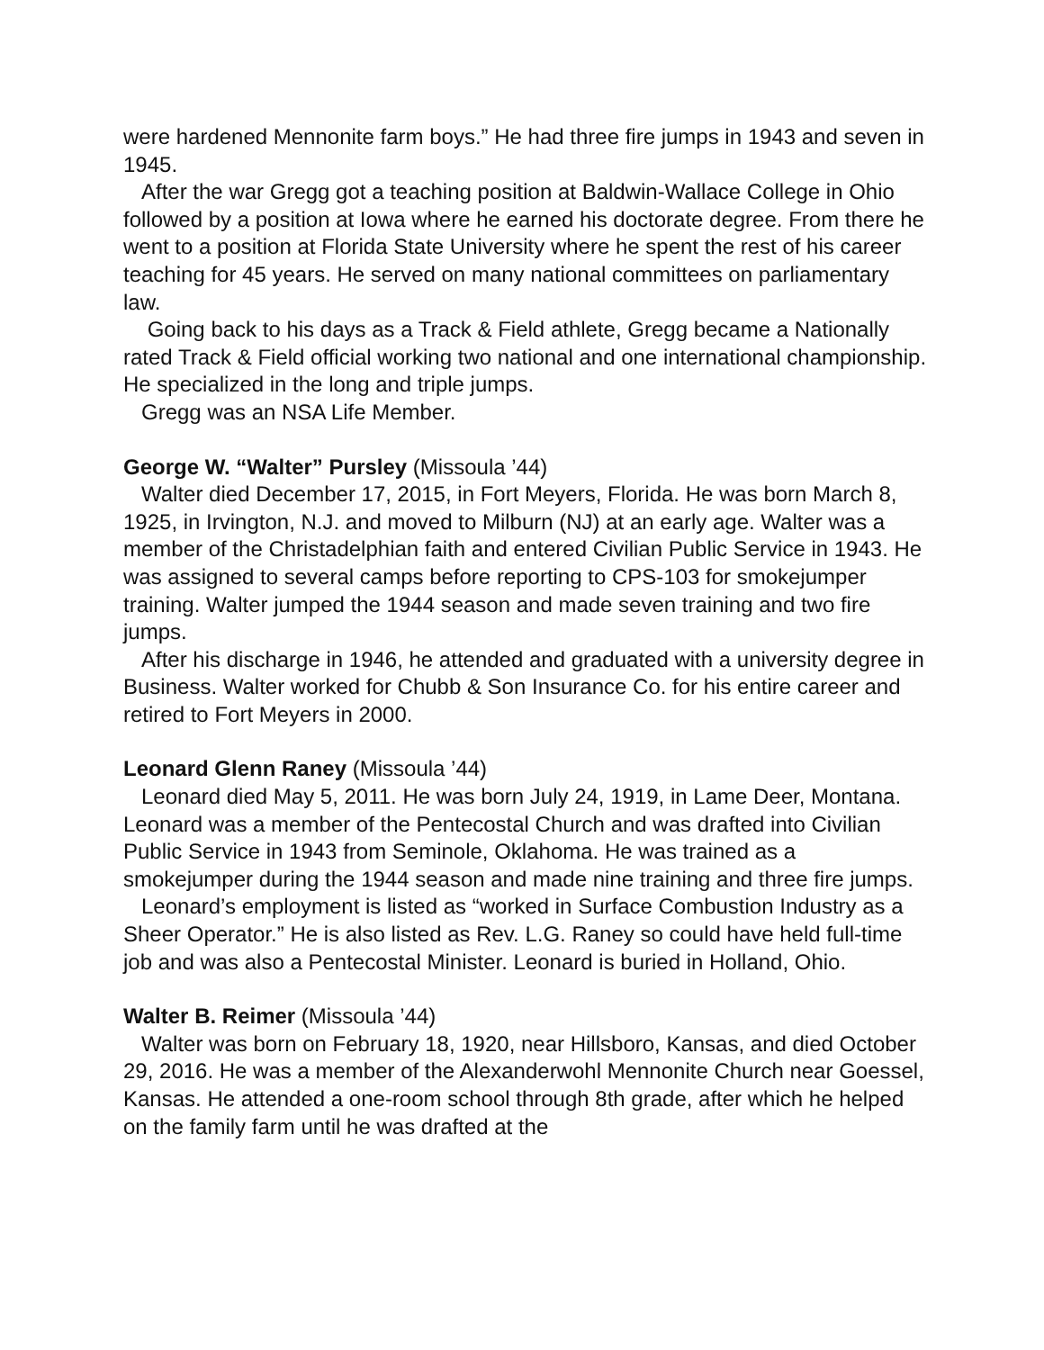were hardened Mennonite farm boys.” He had three fire jumps in 1943 and seven in 1945.
After the war Gregg got a teaching position at Baldwin-Wallace College in Ohio followed by a position at Iowa where he earned his doctorate degree. From there he went to a position at Florida State University where he spent the rest of his career teaching for 45 years. He served on many national committees on parliamentary law.
Going back to his days as a Track & Field athlete, Gregg became a Nationally rated Track & Field official working two national and one international championship. He specialized in the long and triple jumps.
Gregg was an NSA Life Member.
George W. “Walter” Pursley (Missoula ’44)
Walter died December 17, 2015, in Fort Meyers, Florida. He was born March 8, 1925, in Irvington, N.J. and moved to Milburn (NJ) at an early age. Walter was a member of the Christadelphian faith and entered Civilian Public Service in 1943. He was assigned to several camps before reporting to CPS-103 for smokejumper training. Walter jumped the 1944 season and made seven training and two fire jumps.
After his discharge in 1946, he attended and graduated with a university degree in Business. Walter worked for Chubb & Son Insurance Co. for his entire career and retired to Fort Meyers in 2000.
Leonard Glenn Raney (Missoula ’44)
Leonard died May 5, 2011. He was born July 24, 1919, in Lame Deer, Montana. Leonard was a member of the Pentecostal Church and was drafted into Civilian Public Service in 1943 from Seminole, Oklahoma. He was trained as a smokejumper during the 1944 season and made nine training and three fire jumps.
Leonard’s employment is listed as “worked in Surface Combustion Industry as a Sheer Operator.” He is also listed as Rev. L.G. Raney so could have held full-time job and was also a Pentecostal Minister. Leonard is buried in Holland, Ohio.
Walter B. Reimer (Missoula ’44)
Walter was born on February 18, 1920, near Hillsboro, Kansas, and died October 29, 2016. He was a member of the Alexanderwohl Mennonite Church near Goessel, Kansas. He attended a one-room school through 8th grade, after which he helped on the family farm until he was drafted at the